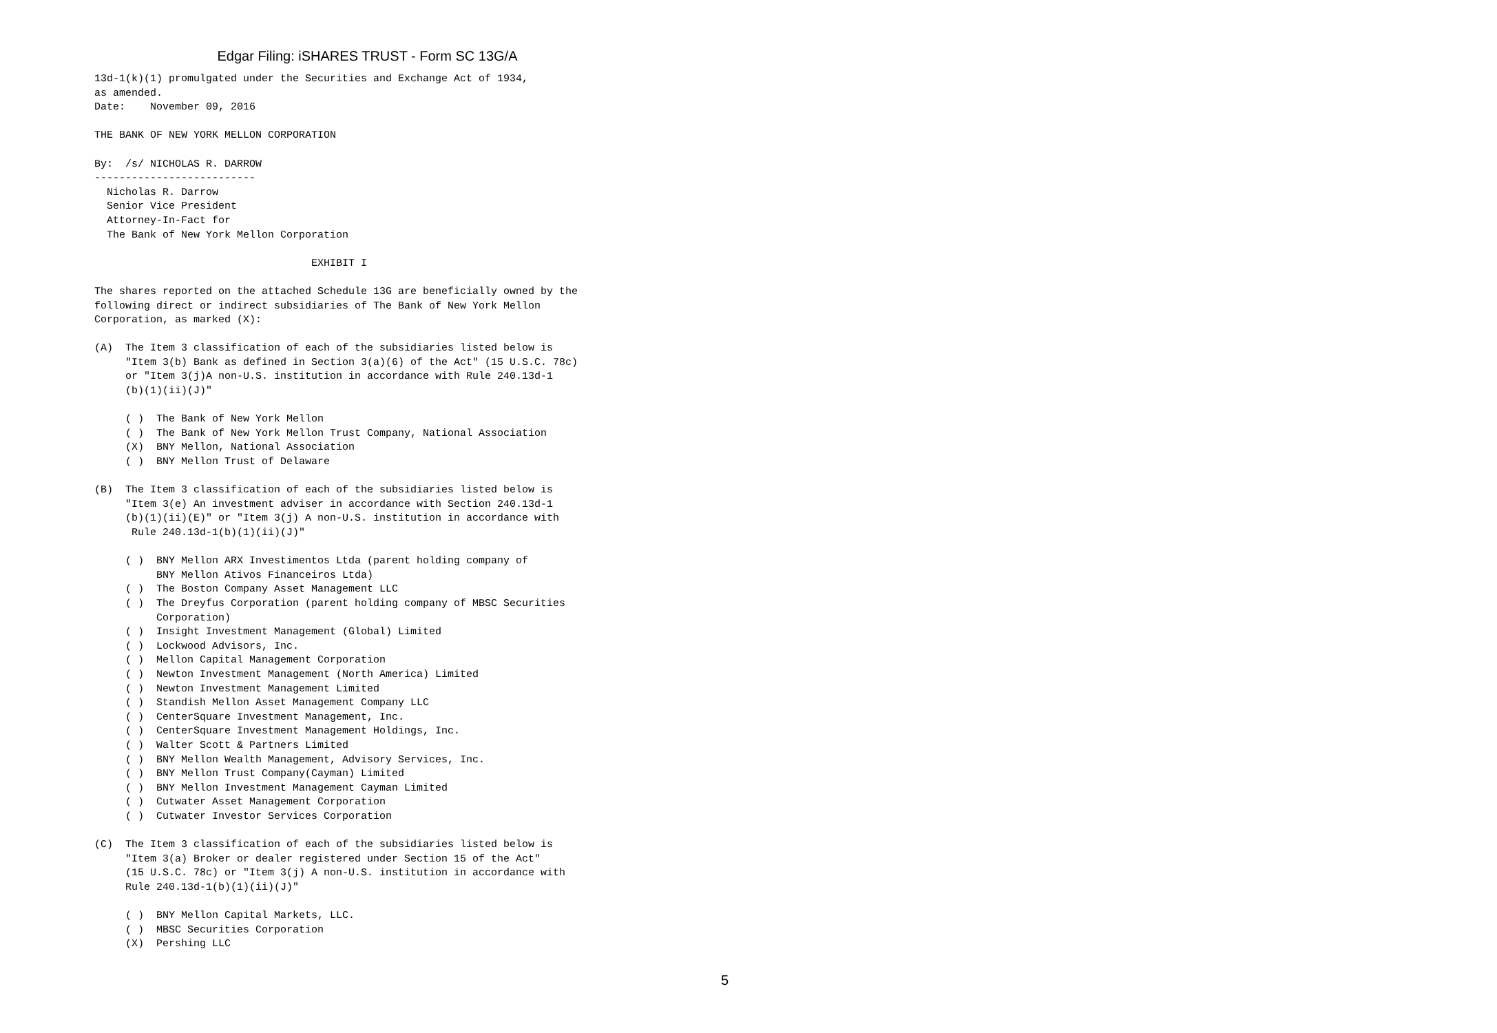Edgar Filing: iSHARES TRUST - Form SC 13G/A
13d-1(k)(1) promulgated under the Securities and Exchange Act of 1934,
as amended.
Date:    November 09, 2016

THE BANK OF NEW YORK MELLON CORPORATION

By:  /s/ NICHOLAS R. DARROW
--------------------------
  Nicholas R. Darrow
  Senior Vice President
  Attorney-In-Fact for
  The Bank of New York Mellon Corporation

                                   EXHIBIT I

The shares reported on the attached Schedule 13G are beneficially owned by the
following direct or indirect subsidiaries of The Bank of New York Mellon
Corporation, as marked (X):

(A)  The Item 3 classification of each of the subsidiaries listed below is
     "Item 3(b) Bank as defined in Section 3(a)(6) of the Act" (15 U.S.C. 78c)
     or "Item 3(j)A non-U.S. institution in accordance with Rule 240.13d-1
     (b)(1)(ii)(J)"

     ( )  The Bank of New York Mellon
     ( )  The Bank of New York Mellon Trust Company, National Association
     (X)  BNY Mellon, National Association
     ( )  BNY Mellon Trust of Delaware

(B)  The Item 3 classification of each of the subsidiaries listed below is
     "Item 3(e) An investment adviser in accordance with Section 240.13d-1
     (b)(1)(ii)(E)" or "Item 3(j) A non-U.S. institution in accordance with
      Rule 240.13d-1(b)(1)(ii)(J)"

     ( )  BNY Mellon ARX Investimentos Ltda (parent holding company of
          BNY Mellon Ativos Financeiros Ltda)
     ( )  The Boston Company Asset Management LLC
     ( )  The Dreyfus Corporation (parent holding company of MBSC Securities
          Corporation)
     ( )  Insight Investment Management (Global) Limited
     ( )  Lockwood Advisors, Inc.
     ( )  Mellon Capital Management Corporation
     ( )  Newton Investment Management (North America) Limited
     ( )  Newton Investment Management Limited
     ( )  Standish Mellon Asset Management Company LLC
     ( )  CenterSquare Investment Management, Inc.
     ( )  CenterSquare Investment Management Holdings, Inc.
     ( )  Walter Scott & Partners Limited
     ( )  BNY Mellon Wealth Management, Advisory Services, Inc.
     ( )  BNY Mellon Trust Company(Cayman) Limited
     ( )  BNY Mellon Investment Management Cayman Limited
     ( )  Cutwater Asset Management Corporation
     ( )  Cutwater Investor Services Corporation

(C)  The Item 3 classification of each of the subsidiaries listed below is
     "Item 3(a) Broker or dealer registered under Section 15 of the Act"
     (15 U.S.C. 78c) or "Item 3(j) A non-U.S. institution in accordance with
     Rule 240.13d-1(b)(1)(ii)(J)"

     ( )  BNY Mellon Capital Markets, LLC.
     ( )  MBSC Securities Corporation
     (X)  Pershing LLC
5